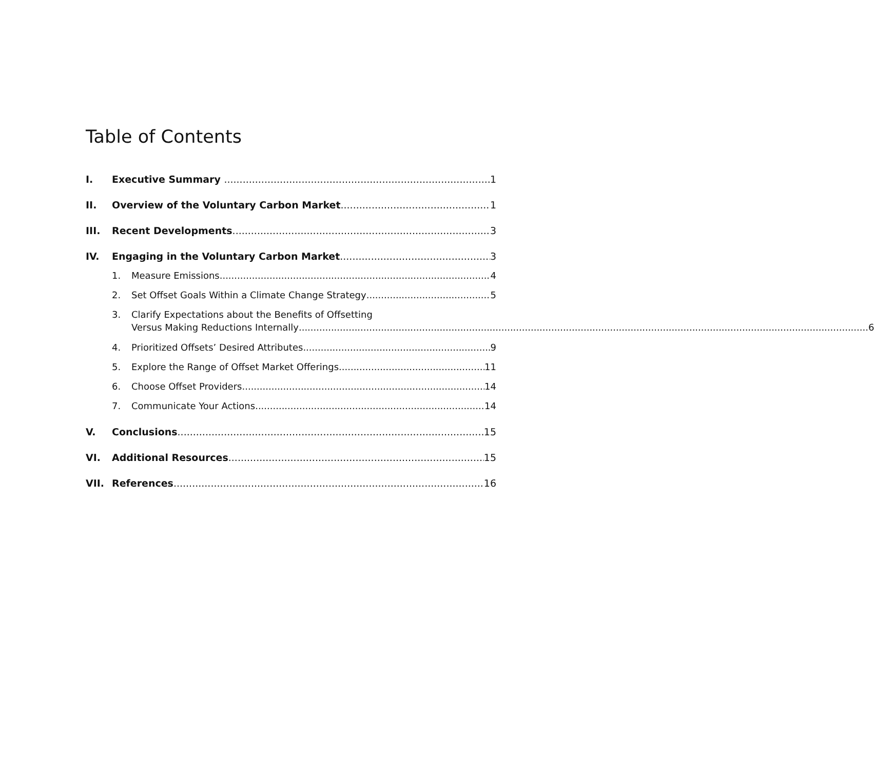Table of Contents
I. Executive Summary 1
II. Overview of the Voluntary Carbon Market 1
III. Recent Developments 3
IV. Engaging in the Voluntary Carbon Market 3
1. Measure Emissions 4
2. Set Offset Goals Within a Climate Change Strategy 5
3. Clarify Expectations about the Benefits of Offsetting
Versus Making Reductions Internally 6
4. Prioritized Offsets’ Desired Attributes 9
5. Explore the Range of Offset Market Offerings 11
6. Choose Offset Providers 14
7. Communicate Your Actions 14
V. Conclusions 15
VI. Additional Resources 15
VII. References 16